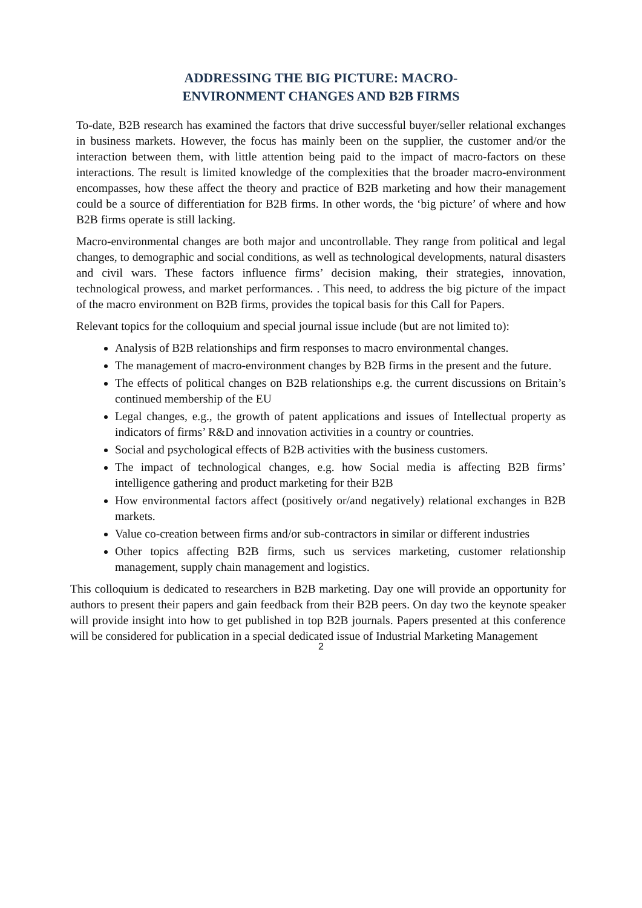ADDRESSING THE BIG PICTURE: MACRO-
ENVIRONMENT CHANGES AND B2B FIRMS
To-date, B2B research has examined the factors that drive successful buyer/seller relational exchanges in business markets. However, the focus has mainly been on the supplier, the customer and/or the interaction between them, with little attention being paid to the impact of macro-factors on these interactions. The result is limited knowledge of the complexities that the broader macro-environment encompasses, how these affect the theory and practice of B2B marketing and how their management could be a source of differentiation for B2B firms. In other words, the ‘big picture’ of where and how B2B firms operate is still lacking.
Macro-environmental changes are both major and uncontrollable. They range from political and legal changes, to demographic and social conditions, as well as technological developments, natural disasters and civil wars. These factors influence firms’ decision making, their strategies, innovation, technological prowess, and market performances. . This need, to address the big picture of the impact of the macro environment on B2B firms, provides the topical basis for this Call for Papers.
Relevant topics for the colloquium and special journal issue include (but are not limited to):
Analysis of B2B relationships and firm responses to macro environmental changes.
The management of macro-environment changes by B2B firms in the present and the future.
The effects of political changes on B2B relationships e.g. the current discussions on Britain’s continued membership of the EU
Legal changes, e.g., the growth of patent applications and issues of Intellectual property as indicators of firms’ R&D and innovation activities in a country or countries.
Social and psychological effects of B2B activities with the business customers.
The impact of technological changes, e.g. how Social media is affecting B2B firms’ intelligence gathering and product marketing for their B2B
How environmental factors affect (positively or/and negatively) relational exchanges in B2B markets.
Value co-creation between firms and/or sub-contractors in similar or different industries
Other topics affecting B2B firms, such us services marketing, customer relationship management, supply chain management and logistics.
This colloquium is dedicated to researchers in B2B marketing. Day one will provide an opportunity for authors to present their papers and gain feedback from their B2B peers. On day two the keynote speaker will provide insight into how to get published in top B2B journals. Papers presented at this conference will be considered for publication in a special dedicated issue of Industrial Marketing Management
2